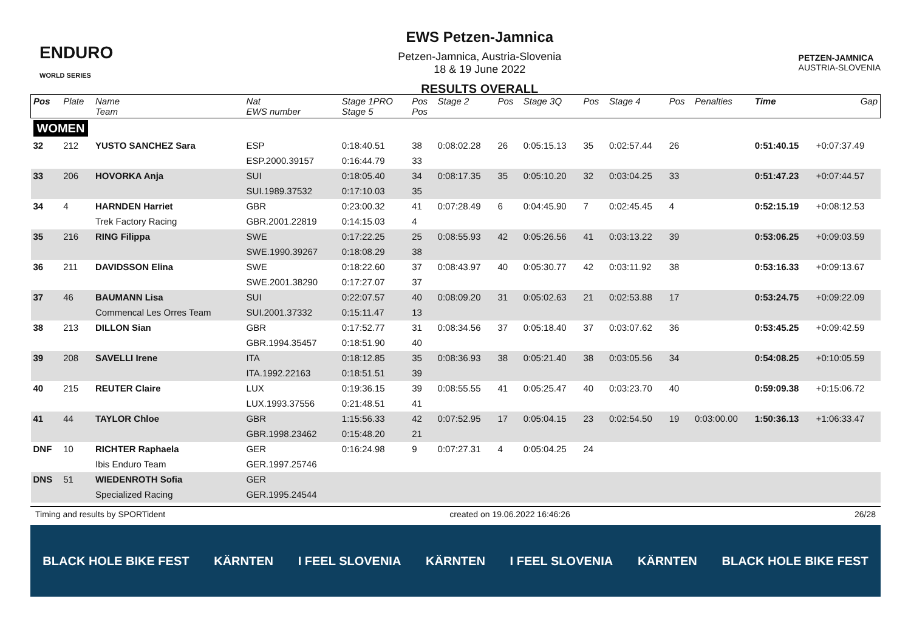ENDURO
WORLD SERIES
EWS Petzen-Jamnica
Petzen-Jamnica, Austria-Slovenia
18 & 19 June 2022
RESULTS OVERALL
PETZEN-JAMNICA
AUSTRIA-SLOVENIA
| Pos | Plate | Name Team | Nat EWS number | Stage 1PRO Stage 5 | Pos Pos | Stage 2 | Pos | Stage 3Q | Pos | Stage 4 | Pos | Penalties | Time | Gap |
| --- | --- | --- | --- | --- | --- | --- | --- | --- | --- | --- | --- | --- | --- | --- |
| WOMEN | | | | | | | | | | | | | | |
| 32 | 212 | YUSTO SANCHEZ Sara | ESP | 0:18:40.51 | 38 | 0:08:02.28 | 26 | 0:05:15.13 | 35 | 0:02:57.44 | 26 | | 0:51:40.15 | +0:07:37.49 |
| | | | ESP.2000.39157 | 0:16:44.79 | 33 | | | | | | | | | |
| 33 | 206 | HOVORKA Anja | SUI | 0:18:05.40 | 34 | 0:08:17.35 | 35 | 0:05:10.20 | 32 | 0:03:04.25 | 33 | | 0:51:47.23 | +0:07:44.57 |
| | | | SUI.1989.37532 | 0:17:10.03 | 35 | | | | | | | | | |
| 34 | 4 | HARNDEN Harriet | GBR | 0:23:00.32 | 41 | 0:07:28.49 | 6 | 0:04:45.90 | 7 | 0:02:45.45 | 4 | | 0:52:15.19 | +0:08:12.53 |
| | | Trek Factory Racing | GBR.2001.22819 | 0:14:15.03 | 4 | | | | | | | | | |
| 35 | 216 | RING Filippa | SWE | 0:17:22.25 | 25 | 0:08:55.93 | 42 | 0:05:26.56 | 41 | 0:03:13.22 | 39 | | 0:53:06.25 | +0:09:03.59 |
| | | | SWE.1990.39267 | 0:18:08.29 | 38 | | | | | | | | | |
| 36 | 211 | DAVIDSSON Elina | SWE | 0:18:22.60 | 37 | 0:08:43.97 | 40 | 0:05:30.77 | 42 | 0:03:11.92 | 38 | | 0:53:16.33 | +0:09:13.67 |
| | | | SWE.2001.38290 | 0:17:27.07 | 37 | | | | | | | | | |
| 37 | 46 | BAUMANN Lisa | SUI | 0:22:07.57 | 40 | 0:08:09.20 | 31 | 0:05:02.63 | 21 | 0:02:53.88 | 17 | | 0:53:24.75 | +0:09:22.09 |
| | | Commencal Les Orres Team | SUI.2001.37332 | 0:15:11.47 | 13 | | | | | | | | | |
| 38 | 213 | DILLON Sian | GBR | 0:17:52.77 | 31 | 0:08:34.56 | 37 | 0:05:18.40 | 37 | 0:03:07.62 | 36 | | 0:53:45.25 | +0:09:42.59 |
| | | | GBR.1994.35457 | 0:18:51.90 | 40 | | | | | | | | | |
| 39 | 208 | SAVELLI Irene | ITA | 0:18:12.85 | 35 | 0:08:36.93 | 38 | 0:05:21.40 | 38 | 0:03:05.56 | 34 | | 0:54:08.25 | +0:10:05.59 |
| | | | ITA.1992.22163 | 0:18:51.51 | 39 | | | | | | | | | |
| 40 | 215 | REUTER Claire | LUX | 0:19:36.15 | 39 | 0:08:55.55 | 41 | 0:05:25.47 | 40 | 0:03:23.70 | 40 | | 0:59:09.38 | +0:15:06.72 |
| | | | LUX.1993.37556 | 0:21:48.51 | 41 | | | | | | | | | |
| 41 | 44 | TAYLOR Chloe | GBR | 1:15:56.33 | 42 | 0:07:52.95 | 17 | 0:05:04.15 | 23 | 0:02:54.50 | 19 | 0:03:00.00 | 1:50:36.13 | +1:06:33.47 |
| | | | GBR.1998.23462 | 0:15:48.20 | 21 | | | | | | | | | |
| DNF | 10 | RICHTER Raphaela | GER | 0:16:24.98 | 9 | 0:07:27.31 | 4 | 0:05:04.25 | 24 | | | | | |
| | | Ibis Enduro Team | GER.1997.25746 | | | | | | | | | | | |
| DNS | 51 | WIEDENROTH Sofia | GER | | | | | | | | | | | |
| | | Specialized Racing | GER.1995.24544 | | | | | | | | | | | |
Timing and results by SPORTident created on 19.06.2022 16:46:26 26/28
BLACK HOLE BIKE FEST KÄRNTEN I FEEL SLOVENIA KÄRNTEN I FEEL SLOVENIA KÄRNTEN BLACK HOLE BIKE FEST